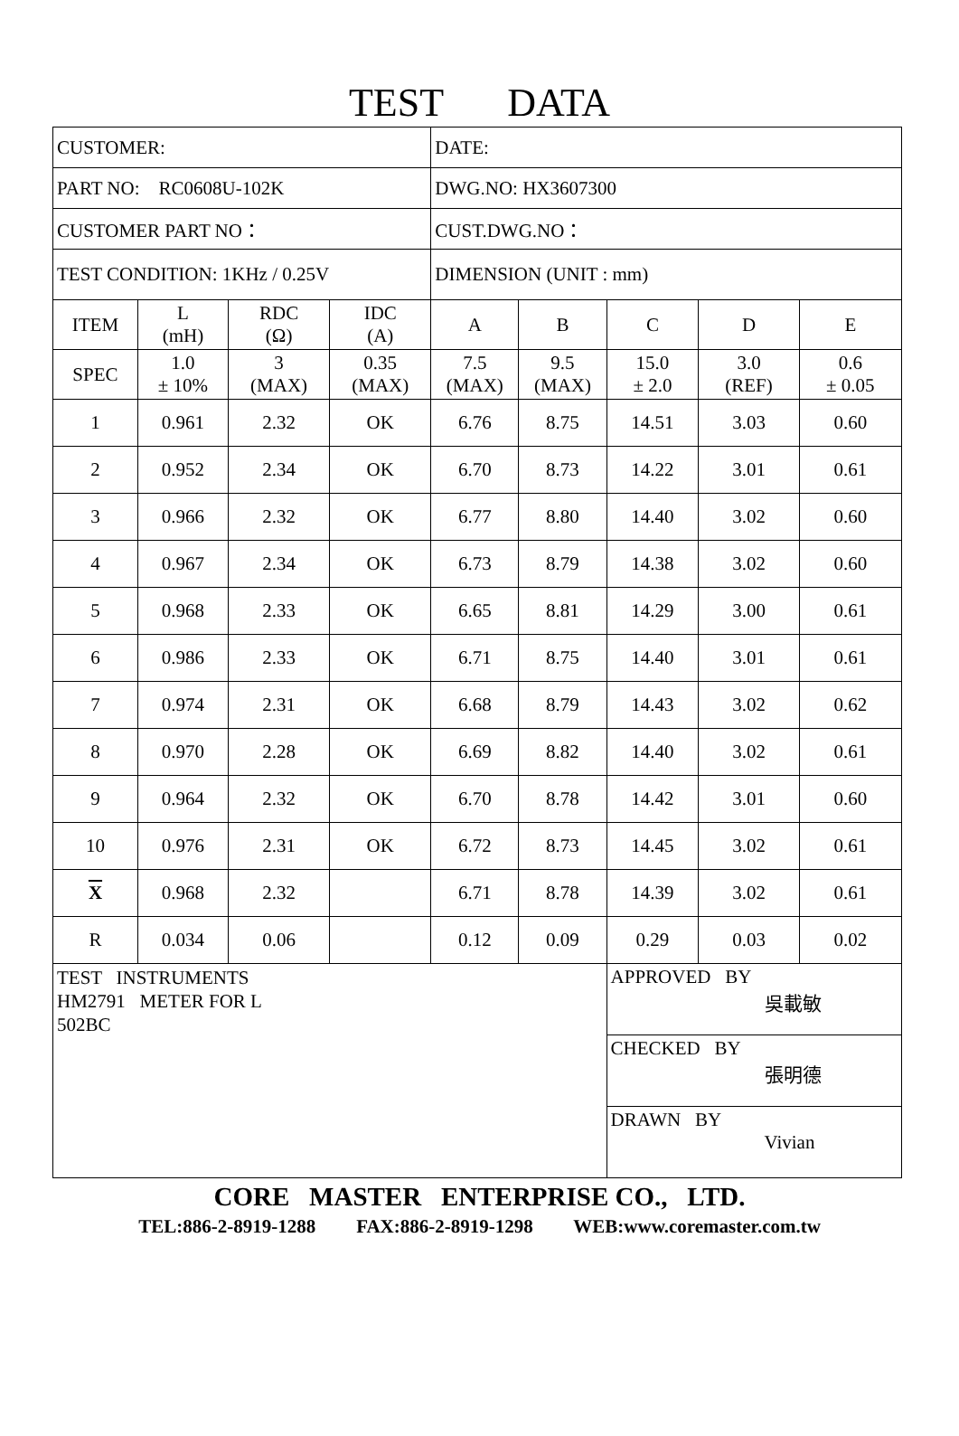TEST DATA
| CUSTOMER: | | | | DATE: | | | | |
| PART NO: RC0608U-102K | | | | DWG.NO: HX3607300 | | | | |
| CUSTOMER PART NO： | | | | CUST.DWG.NO： | | | | |
| TEST CONDITION: 1KHz / 0.25V | | | | DIMENSION (UNIT : mm) | | | | |
| ITEM | L (mH) | RDC (Ω) | IDC (A) | A | B | C | D | E |
| SPEC | 1.0 ± 10% | 3 (MAX) | 0.35 (MAX) | 7.5 (MAX) | 9.5 (MAX) | 15.0 ± 2.0 | 3.0 (REF) | 0.6 ± 0.05 |
| 1 | 0.961 | 2.32 | OK | 6.76 | 8.75 | 14.51 | 3.03 | 0.60 |
| 2 | 0.952 | 2.34 | OK | 6.70 | 8.73 | 14.22 | 3.01 | 0.61 |
| 3 | 0.966 | 2.32 | OK | 6.77 | 8.80 | 14.40 | 3.02 | 0.60 |
| 4 | 0.967 | 2.34 | OK | 6.73 | 8.79 | 14.38 | 3.02 | 0.60 |
| 5 | 0.968 | 2.33 | OK | 6.65 | 8.81 | 14.29 | 3.00 | 0.61 |
| 6 | 0.986 | 2.33 | OK | 6.71 | 8.75 | 14.40 | 3.01 | 0.61 |
| 7 | 0.974 | 2.31 | OK | 6.68 | 8.79 | 14.43 | 3.02 | 0.62 |
| 8 | 0.970 | 2.28 | OK | 6.69 | 8.82 | 14.40 | 3.02 | 0.61 |
| 9 | 0.964 | 2.32 | OK | 6.70 | 8.78 | 14.42 | 3.01 | 0.60 |
| 10 | 0.976 | 2.31 | OK | 6.72 | 8.73 | 14.45 | 3.02 | 0.61 |
| X | 0.968 | 2.32 | | 6.71 | 8.78 | 14.39 | 3.02 | 0.61 |
| R | 0.034 | 0.06 | | 0.12 | 0.09 | 0.29 | 0.03 | 0.02 |
| TEST INSTRUMENTS HM2791 METER FOR L 502BC | | | | | | APPROVED BY 吳載敏 | | |
| | | | | | | CHECKED BY 張明德 | | |
| | | | | | | DRAWN BY Vivian | | |
CORE MASTER ENTERPRISE CO., LTD.
TEL:886-2-8919-1288 FAX:886-2-8919-1298 WEB:www.coremaster.com.tw